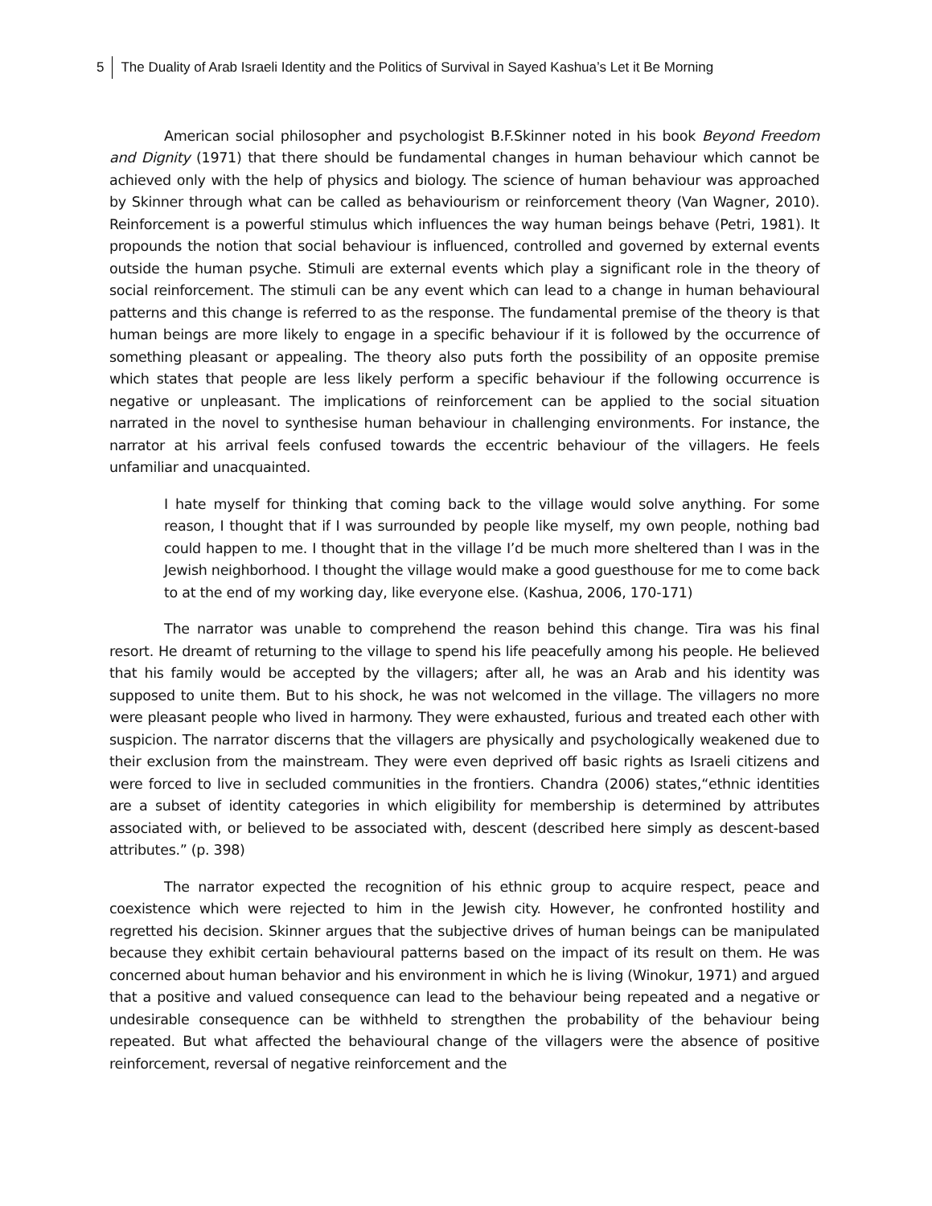5 The Duality of Arab Israeli Identity and the Politics of Survival in Sayed Kashua’s Let it Be Morning
American social philosopher and psychologist B.F.Skinner noted in his book Beyond Freedom and Dignity (1971) that there should be fundamental changes in human behaviour which cannot be achieved only with the help of physics and biology. The science of human behaviour was approached by Skinner through what can be called as behaviourism or reinforcement theory (Van Wagner, 2010). Reinforcement is a powerful stimulus which influences the way human beings behave (Petri, 1981). It propounds the notion that social behaviour is influenced, controlled and governed by external events outside the human psyche. Stimuli are external events which play a significant role in the theory of social reinforcement. The stimuli can be any event which can lead to a change in human behavioural patterns and this change is referred to as the response. The fundamental premise of the theory is that human beings are more likely to engage in a specific behaviour if it is followed by the occurrence of something pleasant or appealing. The theory also puts forth the possibility of an opposite premise which states that people are less likely perform a specific behaviour if the following occurrence is negative or unpleasant. The implications of reinforcement can be applied to the social situation narrated in the novel to synthesise human behaviour in challenging environments. For instance, the narrator at his arrival feels confused towards the eccentric behaviour of the villagers. He feels unfamiliar and unacquainted.
I hate myself for thinking that coming back to the village would solve anything. For some reason, I thought that if I was surrounded by people like myself, my own people, nothing bad could happen to me. I thought that in the village I’d be much more sheltered than I was in the Jewish neighborhood. I thought the village would make a good guesthouse for me to come back to at the end of my working day, like everyone else. (Kashua, 2006, 170-171)
The narrator was unable to comprehend the reason behind this change. Tira was his final resort. He dreamt of returning to the village to spend his life peacefully among his people. He believed that his family would be accepted by the villagers; after all, he was an Arab and his identity was supposed to unite them. But to his shock, he was not welcomed in the village. The villagers no more were pleasant people who lived in harmony. They were exhausted, furious and treated each other with suspicion. The narrator discerns that the villagers are physically and psychologically weakened due to their exclusion from the mainstream. They were even deprived off basic rights as Israeli citizens and were forced to live in secluded communities in the frontiers. Chandra (2006) states,“ethnic identities are a subset of identity categories in which eligibility for membership is determined by attributes associated with, or believed to be associated with, descent (described here simply as descent-based attributes.” (p. 398)
The narrator expected the recognition of his ethnic group to acquire respect, peace and coexistence which were rejected to him in the Jewish city. However, he confronted hostility and regretted his decision. Skinner argues that the subjective drives of human beings can be manipulated because they exhibit certain behavioural patterns based on the impact of its result on them. He was concerned about human behavior and his environment in which he is living (Winokur, 1971) and argued that a positive and valued consequence can lead to the behaviour being repeated and a negative or undesirable consequence can be withheld to strengthen the probability of the behaviour being repeated. But what affected the behavioural change of the villagers were the absence of positive reinforcement, reversal of negative reinforcement and the